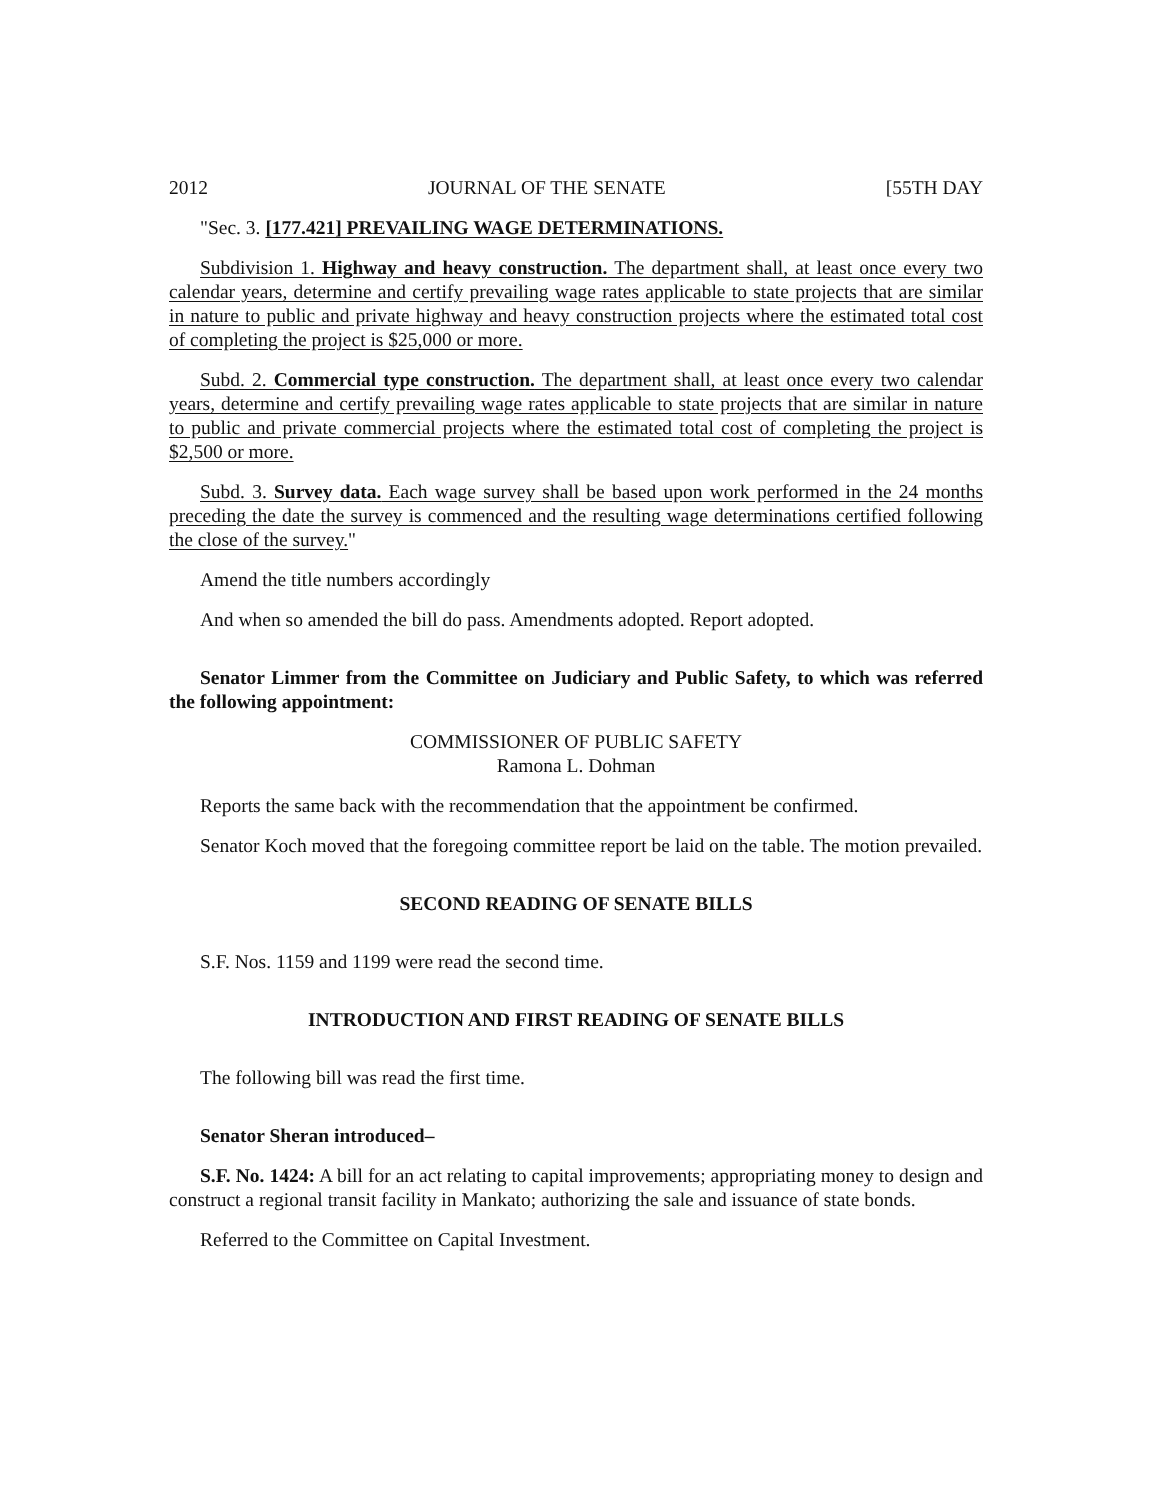2012 JOURNAL OF THE SENATE [55TH DAY
"Sec. 3. [177.421] PREVAILING WAGE DETERMINATIONS.
Subdivision 1. Highway and heavy construction. The department shall, at least once every two calendar years, determine and certify prevailing wage rates applicable to state projects that are similar in nature to public and private highway and heavy construction projects where the estimated total cost of completing the project is $25,000 or more.
Subd. 2. Commercial type construction. The department shall, at least once every two calendar years, determine and certify prevailing wage rates applicable to state projects that are similar in nature to public and private commercial projects where the estimated total cost of completing the project is $2,500 or more.
Subd. 3. Survey data. Each wage survey shall be based upon work performed in the 24 months preceding the date the survey is commenced and the resulting wage determinations certified following the close of the survey."
Amend the title numbers accordingly
And when so amended the bill do pass. Amendments adopted. Report adopted.
Senator Limmer from the Committee on Judiciary and Public Safety, to which was referred the following appointment:
COMMISSIONER OF PUBLIC SAFETY
Ramona L. Dohman
Reports the same back with the recommendation that the appointment be confirmed.
Senator Koch moved that the foregoing committee report be laid on the table. The motion prevailed.
SECOND READING OF SENATE BILLS
S.F. Nos. 1159 and 1199 were read the second time.
INTRODUCTION AND FIRST READING OF SENATE BILLS
The following bill was read the first time.
Senator Sheran introduced–
S.F. No. 1424: A bill for an act relating to capital improvements; appropriating money to design and construct a regional transit facility in Mankato; authorizing the sale and issuance of state bonds.
Referred to the Committee on Capital Investment.